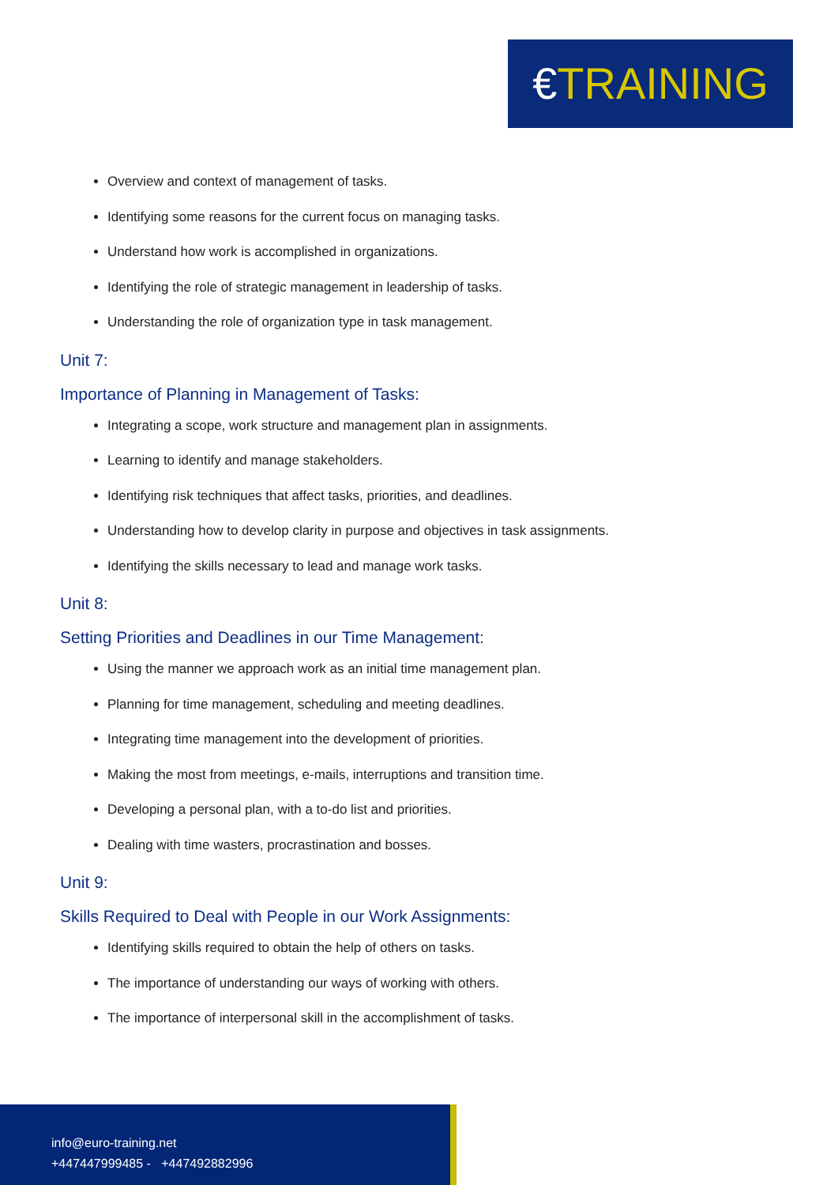€TRAINING
Overview and context of management of tasks.
Identifying some reasons for the current focus on managing tasks.
Understand how work is accomplished in organizations.
Identifying the role of strategic management in leadership of tasks.
Understanding the role of organization type in task management.
Unit 7:
Importance of Planning in Management of Tasks:
Integrating a scope, work structure and management plan in assignments.
Learning to identify and manage stakeholders.
Identifying risk techniques that affect tasks, priorities, and deadlines.
Understanding how to develop clarity in purpose and objectives in task assignments.
Identifying the skills necessary to lead and manage work tasks.
Unit 8:
Setting Priorities and Deadlines in our Time Management:
Using the manner we approach work as an initial time management plan.
Planning for time management, scheduling and meeting deadlines.
Integrating time management into the development of priorities.
Making the most from meetings, e-mails, interruptions and transition time.
Developing a personal plan, with a to-do list and priorities.
Dealing with time wasters, procrastination and bosses.
Unit 9:
Skills Required to Deal with People in our Work Assignments:
Identifying skills required to obtain the help of others on tasks.
The importance of understanding our ways of working with others.
The importance of interpersonal skill in the accomplishment of tasks.
info@euro-training.net
+447447999485 - +447492882996